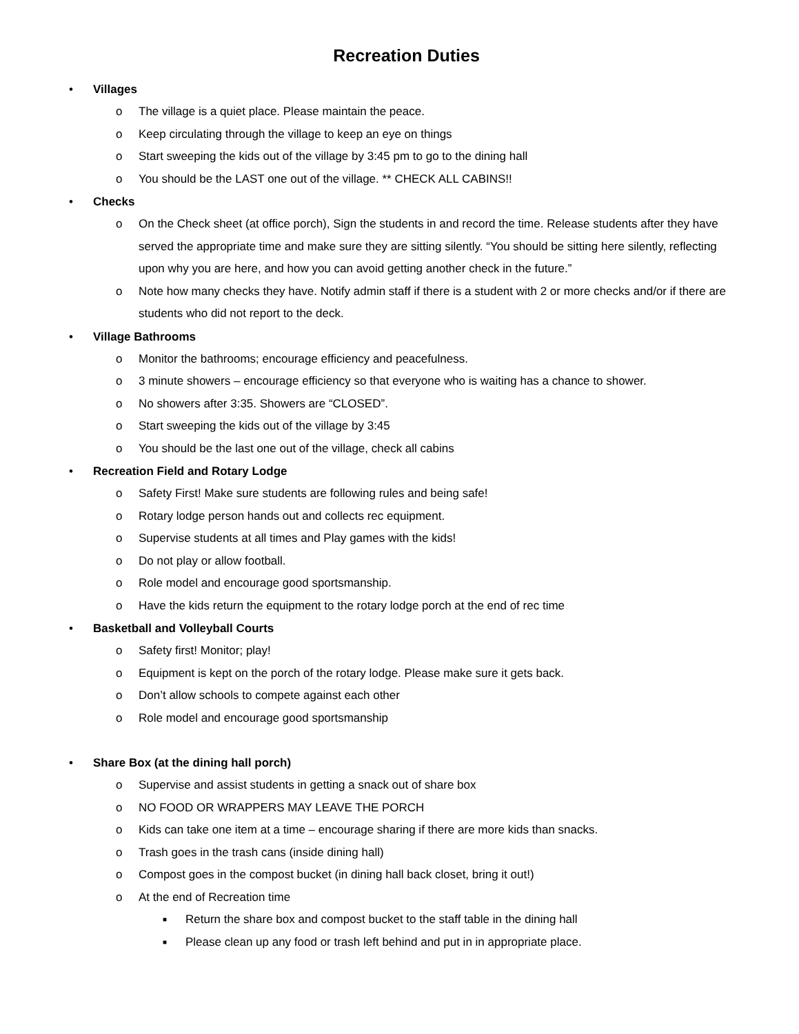Recreation Duties
• Villages
o The village is a quiet place. Please maintain the peace.
o Keep circulating through the village to keep an eye on things
o Start sweeping the kids out of the village by 3:45 pm to go to the dining hall
o You should be the LAST one out of the village. ** CHECK ALL CABINS!!
• Checks
o On the Check sheet (at office porch), Sign the students in and record the time. Release students after they have served the appropriate time and make sure they are sitting silently. “You should be sitting here silently, reflecting upon why you are here, and how you can avoid getting another check in the future.”
o Note how many checks they have. Notify admin staff if there is a student with 2 or more checks and/or if there are students who did not report to the deck.
• Village Bathrooms
o Monitor the bathrooms; encourage efficiency and peacefulness.
o 3 minute showers – encourage efficiency so that everyone who is waiting has a chance to shower.
o No showers after 3:35. Showers are “CLOSED”.
o Start sweeping the kids out of the village by 3:45
o You should be the last one out of the village, check all cabins
• Recreation Field and Rotary Lodge
o Safety First! Make sure students are following rules and being safe!
o Rotary lodge person hands out and collects rec equipment.
o Supervise students at all times and Play games with the kids!
o Do not play or allow football.
o Role model and encourage good sportsmanship.
o Have the kids return the equipment to the rotary lodge porch at the end of rec time
• Basketball and Volleyball Courts
o Safety first! Monitor; play!
o Equipment is kept on the porch of the rotary lodge. Please make sure it gets back.
o Don’t allow schools to compete against each other
o Role model and encourage good sportsmanship
• Share Box (at the dining hall porch)
o Supervise and assist students in getting a snack out of share box
o NO FOOD OR WRAPPERS MAY LEAVE THE PORCH
o Kids can take one item at a time – encourage sharing if there are more kids than snacks.
o Trash goes in the trash cans (inside dining hall)
o Compost goes in the compost bucket (in dining hall back closet, bring it out!)
o At the end of Recreation time
■ Return the share box and compost bucket to the staff table in the dining hall
■ Please clean up any food or trash left behind and put in in appropriate place.